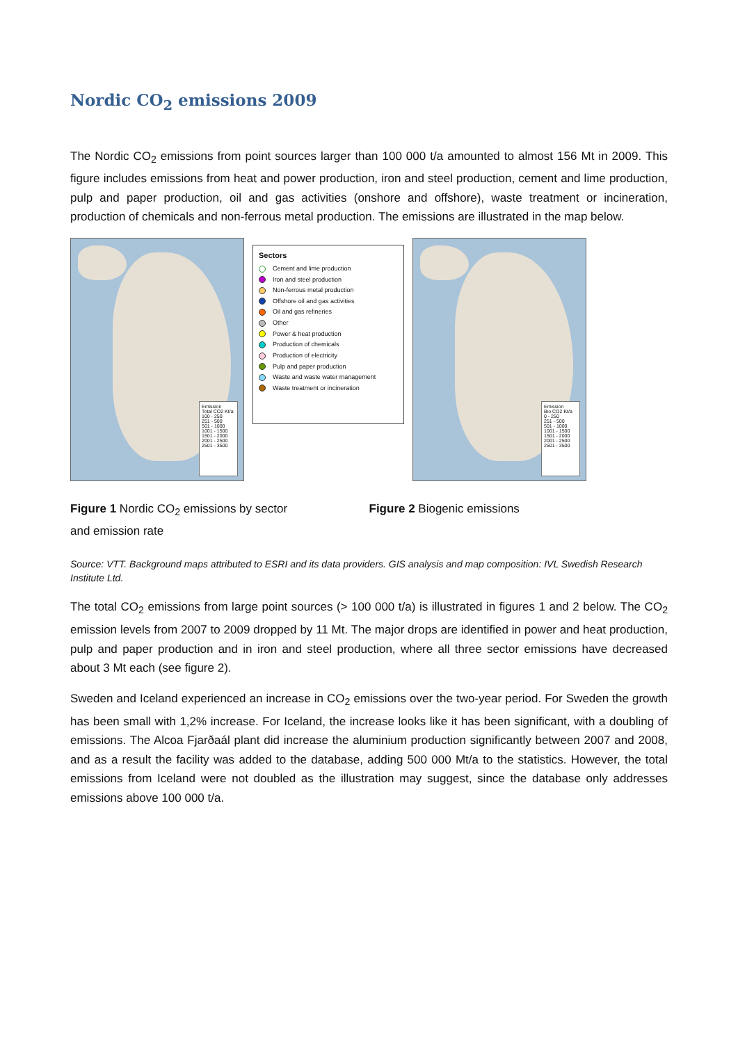Nordic CO<sub>2</sub> emissions 2009
The Nordic CO<sub>2</sub> emissions from point sources larger than 100 000 t/a amounted to almost 156 Mt in 2009. This figure includes emissions from heat and power production, iron and steel production, cement and lime production, pulp and paper production, oil and gas activities (onshore and offshore), waste treatment or incineration, production of chemicals and non-ferrous metal production. The emissions are illustrated in the map below.
Emission
Total CO2 Kt/a
100 - 250
251 - 500
501 - 1000
1001 - 1500
1501 - 2000
2001 - 2500
2501 - 3500
Sectors
Cement and lime production
Iron and steel production
Non-ferrous metal production
Offshore oil and gas activities
Oil and gas refineries
Other
Power & heat production
Production of chemicals
Production of electricity
Pulp and paper production
Waste and waste water management
Waste treatment or incineration
Emission
Bio CO2 Kt/a
0 - 250
251 - 500
501 - 1000
1001 - 1500
1501 - 2000
2001 - 2500
2501 - 3500
Figure 1 Nordic CO<sub>2</sub> emissions by sector
and emission rate
Figure 2 Biogenic emissions
Source: VTT. Background maps attributed to ESRI and its data providers. GIS analysis and map composition: IVL Swedish Research Institute Ltd.
The total CO<sub>2</sub> emissions from large point sources (> 100 000 t/a) is illustrated in figures 1 and 2 below. The CO<sub>2</sub> emission levels from 2007 to 2009 dropped by 11 Mt. The major drops are identified in power and heat production, pulp and paper production and in iron and steel production, where all three sector emissions have decreased about 3 Mt each (see figure 2).
Sweden and Iceland experienced an increase in CO<sub>2</sub> emissions over the two-year period. For Sweden the growth has been small with 1,2% increase. For Iceland, the increase looks like it has been significant, with a doubling of emissions. The Alcoa Fjarðaál plant did increase the aluminium production significantly between 2007 and 2008, and as a result the facility was added to the database, adding 500 000 Mt/a to the statistics. However, the total emissions from Iceland were not doubled as the illustration may suggest, since the database only addresses emissions above 100 000 t/a.